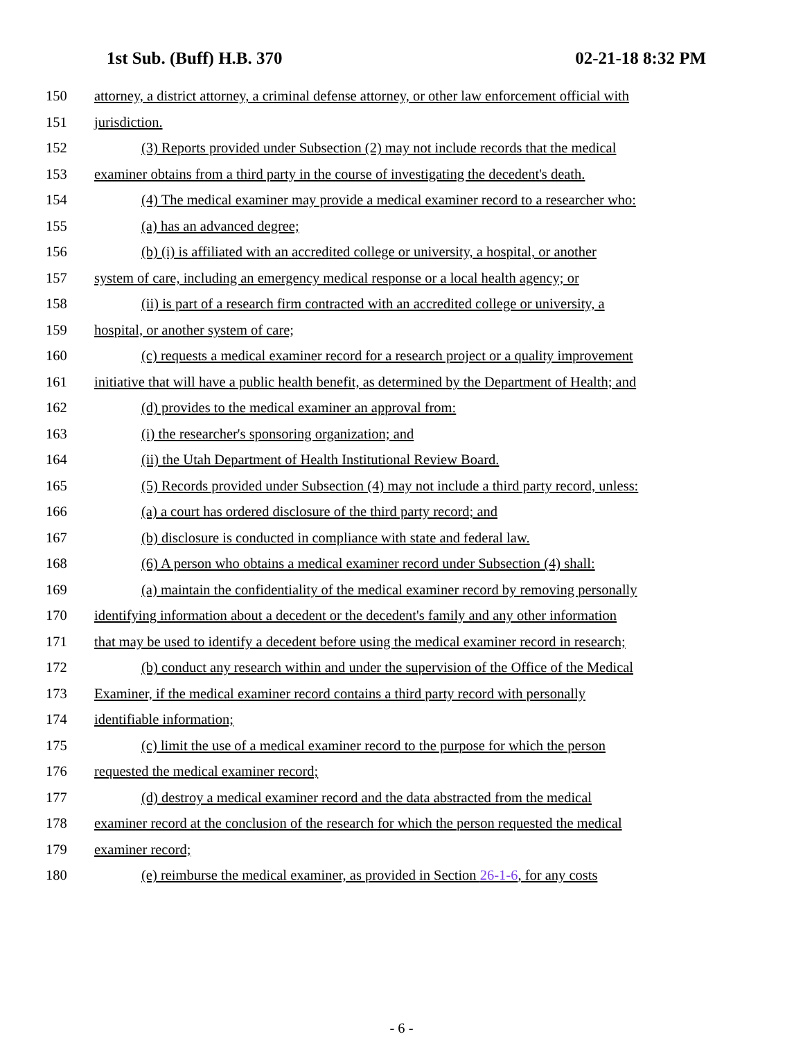1st Sub. (Buff) H.B. 370 02-21-18 8:32 PM
150 attorney, a district attorney, a criminal defense attorney, or other law enforcement official with
151 jurisdiction.
152 (3) Reports provided under Subsection (2) may not include records that the medical
153 examiner obtains from a third party in the course of investigating the decedent's death.
154 (4) The medical examiner may provide a medical examiner record to a researcher who:
155 (a) has an advanced degree;
156 (b) (i) is affiliated with an accredited college or university, a hospital, or another
157 system of care, including an emergency medical response or a local health agency; or
158 (ii) is part of a research firm contracted with an accredited college or university, a
159 hospital, or another system of care;
160 (c) requests a medical examiner record for a research project or a quality improvement
161 initiative that will have a public health benefit, as determined by the Department of Health; and
162 (d) provides to the medical examiner an approval from:
163 (i) the researcher's sponsoring organization; and
164 (ii) the Utah Department of Health Institutional Review Board.
165 (5) Records provided under Subsection (4) may not include a third party record, unless:
166 (a) a court has ordered disclosure of the third party record; and
167 (b) disclosure is conducted in compliance with state and federal law.
168 (6) A person who obtains a medical examiner record under Subsection (4) shall:
169 (a) maintain the confidentiality of the medical examiner record by removing personally
170 identifying information about a decedent or the decedent's family and any other information
171 that may be used to identify a decedent before using the medical examiner record in research;
172 (b) conduct any research within and under the supervision of the Office of the Medical
173 Examiner, if the medical examiner record contains a third party record with personally
174 identifiable information;
175 (c) limit the use of a medical examiner record to the purpose for which the person
176 requested the medical examiner record;
177 (d) destroy a medical examiner record and the data abstracted from the medical
178 examiner record at the conclusion of the research for which the person requested the medical
179 examiner record;
180 (e) reimburse the medical examiner, as provided in Section 26-1-6, for any costs
- 6 -